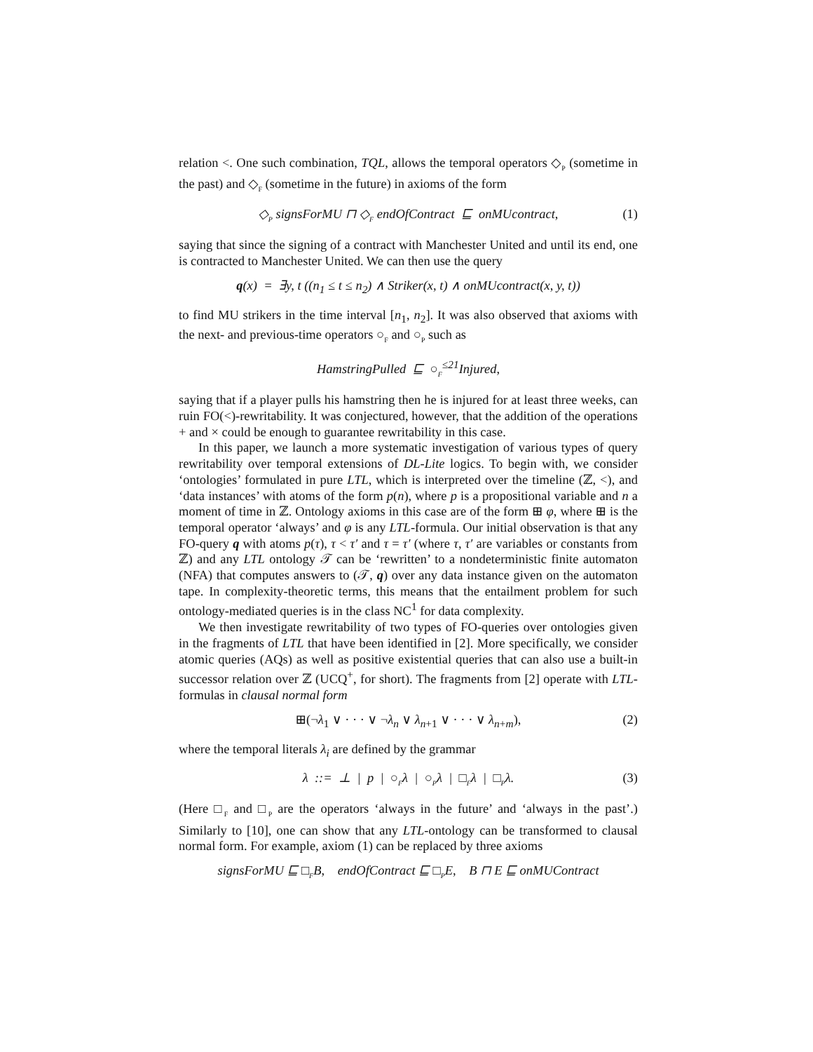relation <. One such combination, TQL, allows the temporal operators ◇<sub>P</sub> (sometime in the past) and ◇<sub>F</sub> (sometime in the future) in axioms of the form
◇<sub>P</sub> signsForMU ⊓ ◇<sub>F</sub> endOfContract ⊑ onMUcontract, (1)
saying that since the signing of a contract with Manchester United and until its end, one is contracted to Manchester United. We can then use the query
q(x) = ∃y, t ((n<sub>1</sub> ≤ t ≤ n<sub>2</sub>) ∧ Striker(x, t) ∧ onMUcontract(x, y, t))
to find MU strikers in the time interval [n<sub>1</sub>, n<sub>2</sub>]. It was also observed that axioms with the next- and previous-time operators ○<sub>F</sub> and ○<sub>P</sub> such as
HamstringPulled ⊑ ○<sub>F</sub><sup>≤21</sup>Injured,
saying that if a player pulls his hamstring then he is injured for at least three weeks, can ruin FO(<)-rewritability. It was conjectured, however, that the addition of the operations + and × could be enough to guarantee rewritability in this case.
In this paper, we launch a more systematic investigation of various types of query rewritability over temporal extensions of DL-Lite logics. To begin with, we consider ‘ontologies’ formulated in pure LTL, which is interpreted over the timeline (ℤ, <), and ‘data instances’ with atoms of the form p(n), where p is a propositional variable and n a moment of time in ℤ. Ontology axioms in this case are of the form ⊞ φ, where ⊞ is the temporal operator ‘always’ and φ is any LTL-formula. Our initial observation is that any FO-query q with atoms p(τ), τ < τ′ and τ = τ′ (where τ, τ′ are variables or constants from ℤ) and any LTL ontology 𝒯 can be ‘rewritten’ to a nondeterministic finite automaton (NFA) that computes answers to (𝒯, q) over any data instance given on the automaton tape. In complexity-theoretic terms, this means that the entailment problem for such ontology-mediated queries is in the class NC<sup>1</sup> for data complexity.
We then investigate rewritability of two types of FO-queries over ontologies given in the fragments of LTL that have been identified in [2]. More specifically, we consider atomic queries (AQs) as well as positive existential queries that can also use a built-in successor relation over ℤ (UCQ<sup>+</sup>, for short). The fragments from [2] operate with LTL-formulas in clausal normal form
⊞(¬λ<sub>1</sub> ∨ · · · ∨ ¬λ<sub>n</sub> ∨ λ<sub>n+1</sub> ∨ · · · ∨ λ<sub>n+m</sub>), (2)
where the temporal literals λ<sub>i</sub> are defined by the grammar
λ ::= ⊥ | p | ○<sub>F</sub>λ | ○<sub>P</sub>λ | □<sub>F</sub>λ | □<sub>P</sub>λ. (3)
(Here □<sub>F</sub> and □<sub>P</sub> are the operators ‘always in the future’ and ‘always in the past’.) Similarly to [10], one can show that any LTL-ontology can be transformed to clausal normal form. For example, axiom (1) can be replaced by three axioms
signsForMU ⊑ □<sub>F</sub>B, endOfContract ⊑ □<sub>P</sub>E, B ⊓ E ⊑ onMUContract